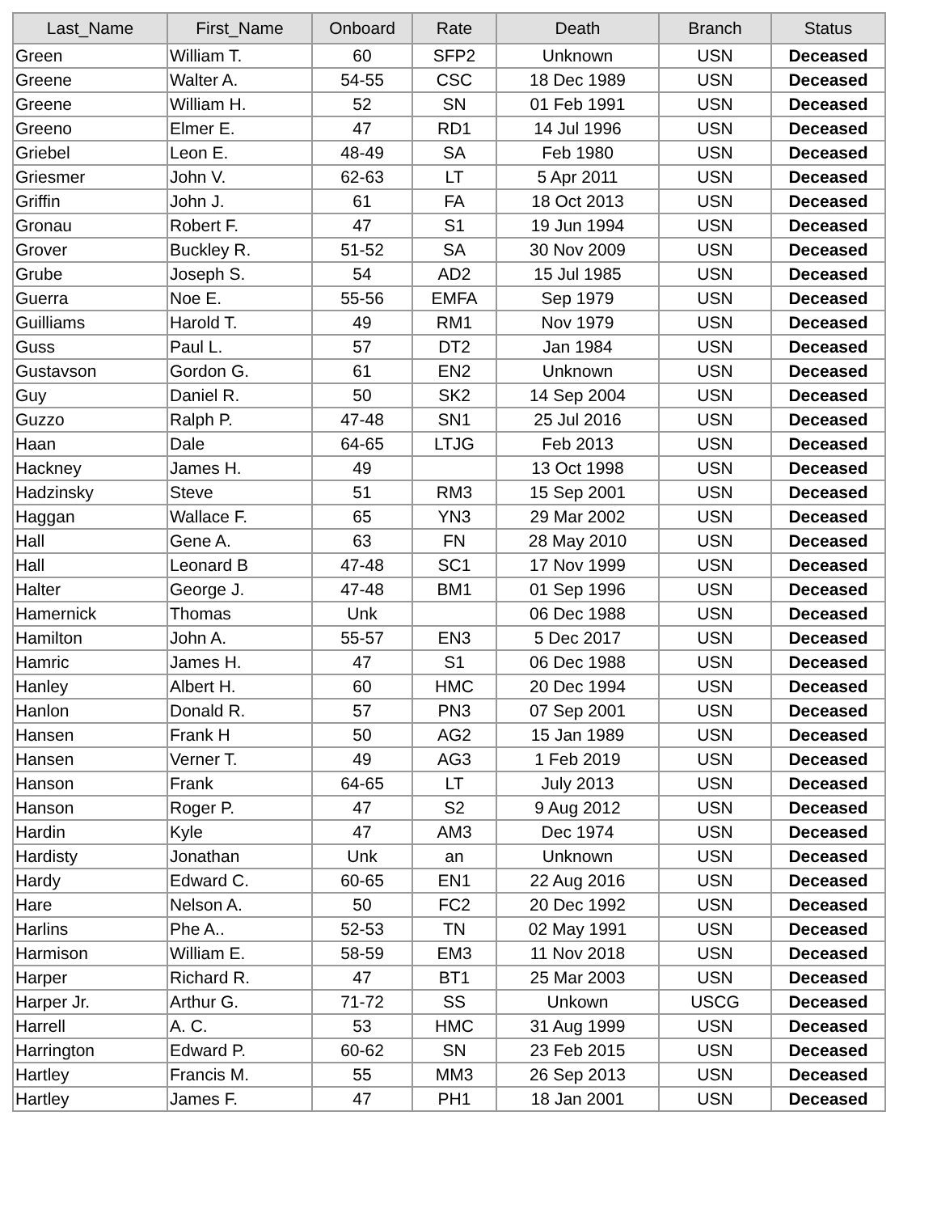| Last_Name | First_Name | Onboard | Rate | Death | Branch | Status |
| --- | --- | --- | --- | --- | --- | --- |
| Green | William T. | 60 | SFP2 | Unknown | USN | Deceased |
| Greene | Walter A. | 54-55 | CSC | 18 Dec 1989 | USN | Deceased |
| Greene | William H. | 52 | SN | 01 Feb 1991 | USN | Deceased |
| Greeno | Elmer E. | 47 | RD1 | 14 Jul 1996 | USN | Deceased |
| Griebel | Leon E. | 48-49 | SA | Feb 1980 | USN | Deceased |
| Griesmer | John V. | 62-63 | LT | 5 Apr 2011 | USN | Deceased |
| Griffin | John J. | 61 | FA | 18 Oct 2013 | USN | Deceased |
| Gronau | Robert F. | 47 | S1 | 19 Jun 1994 | USN | Deceased |
| Grover | Buckley R. | 51-52 | SA | 30 Nov 2009 | USN | Deceased |
| Grube | Joseph S. | 54 | AD2 | 15 Jul 1985 | USN | Deceased |
| Guerra | Noe E. | 55-56 | EMFA | Sep 1979 | USN | Deceased |
| Guilliams | Harold T. | 49 | RM1 | Nov 1979 | USN | Deceased |
| Guss | Paul L. | 57 | DT2 | Jan 1984 | USN | Deceased |
| Gustavson | Gordon G. | 61 | EN2 | Unknown | USN | Deceased |
| Guy | Daniel R. | 50 | SK2 | 14 Sep 2004 | USN | Deceased |
| Guzzo | Ralph P. | 47-48 | SN1 | 25 Jul 2016 | USN | Deceased |
| Haan | Dale | 64-65 | LTJG | Feb 2013 | USN | Deceased |
| Hackney | James H. | 49 | | 13 Oct 1998 | USN | Deceased |
| Hadzinsky | Steve | 51 | RM3 | 15 Sep 2001 | USN | Deceased |
| Haggan | Wallace F. | 65 | YN3 | 29 Mar 2002 | USN | Deceased |
| Hall | Gene A. | 63 | FN | 28 May 2010 | USN | Deceased |
| Hall | Leonard B | 47-48 | SC1 | 17 Nov 1999 | USN | Deceased |
| Halter | George J. | 47-48 | BM1 | 01 Sep 1996 | USN | Deceased |
| Hamernick | Thomas | Unk | | 06 Dec 1988 | USN | Deceased |
| Hamilton | John A. | 55-57 | EN3 | 5 Dec 2017 | USN | Deceased |
| Hamric | James H. | 47 | S1 | 06 Dec 1988 | USN | Deceased |
| Hanley | Albert H. | 60 | HMC | 20 Dec 1994 | USN | Deceased |
| Hanlon | Donald R. | 57 | PN3 | 07 Sep 2001 | USN | Deceased |
| Hansen | Frank H | 50 | AG2 | 15 Jan 1989 | USN | Deceased |
| Hansen | Verner T. | 49 | AG3 | 1 Feb 2019 | USN | Deceased |
| Hanson | Frank | 64-65 | LT | July 2013 | USN | Deceased |
| Hanson | Roger P. | 47 | S2 | 9 Aug 2012 | USN | Deceased |
| Hardin | Kyle | 47 | AM3 | Dec 1974 | USN | Deceased |
| Hardisty | Jonathan | Unk | an | Unknown | USN | Deceased |
| Hardy | Edward C. | 60-65 | EN1 | 22 Aug 2016 | USN | Deceased |
| Hare | Nelson A. | 50 | FC2 | 20 Dec 1992 | USN | Deceased |
| Harlins | Phe A.. | 52-53 | TN | 02 May 1991 | USN | Deceased |
| Harmison | William E. | 58-59 | EM3 | 11 Nov 2018 | USN | Deceased |
| Harper | Richard R. | 47 | BT1 | 25 Mar 2003 | USN | Deceased |
| Harper Jr. | Arthur G. | 71-72 | SS | Unkown | USCG | Deceased |
| Harrell | A. C. | 53 | HMC | 31 Aug 1999 | USN | Deceased |
| Harrington | Edward P. | 60-62 | SN | 23 Feb 2015 | USN | Deceased |
| Hartley | Francis M. | 55 | MM3 | 26 Sep 2013 | USN | Deceased |
| Hartley | James F. | 47 | PH1 | 18 Jan 2001 | USN | Deceased |